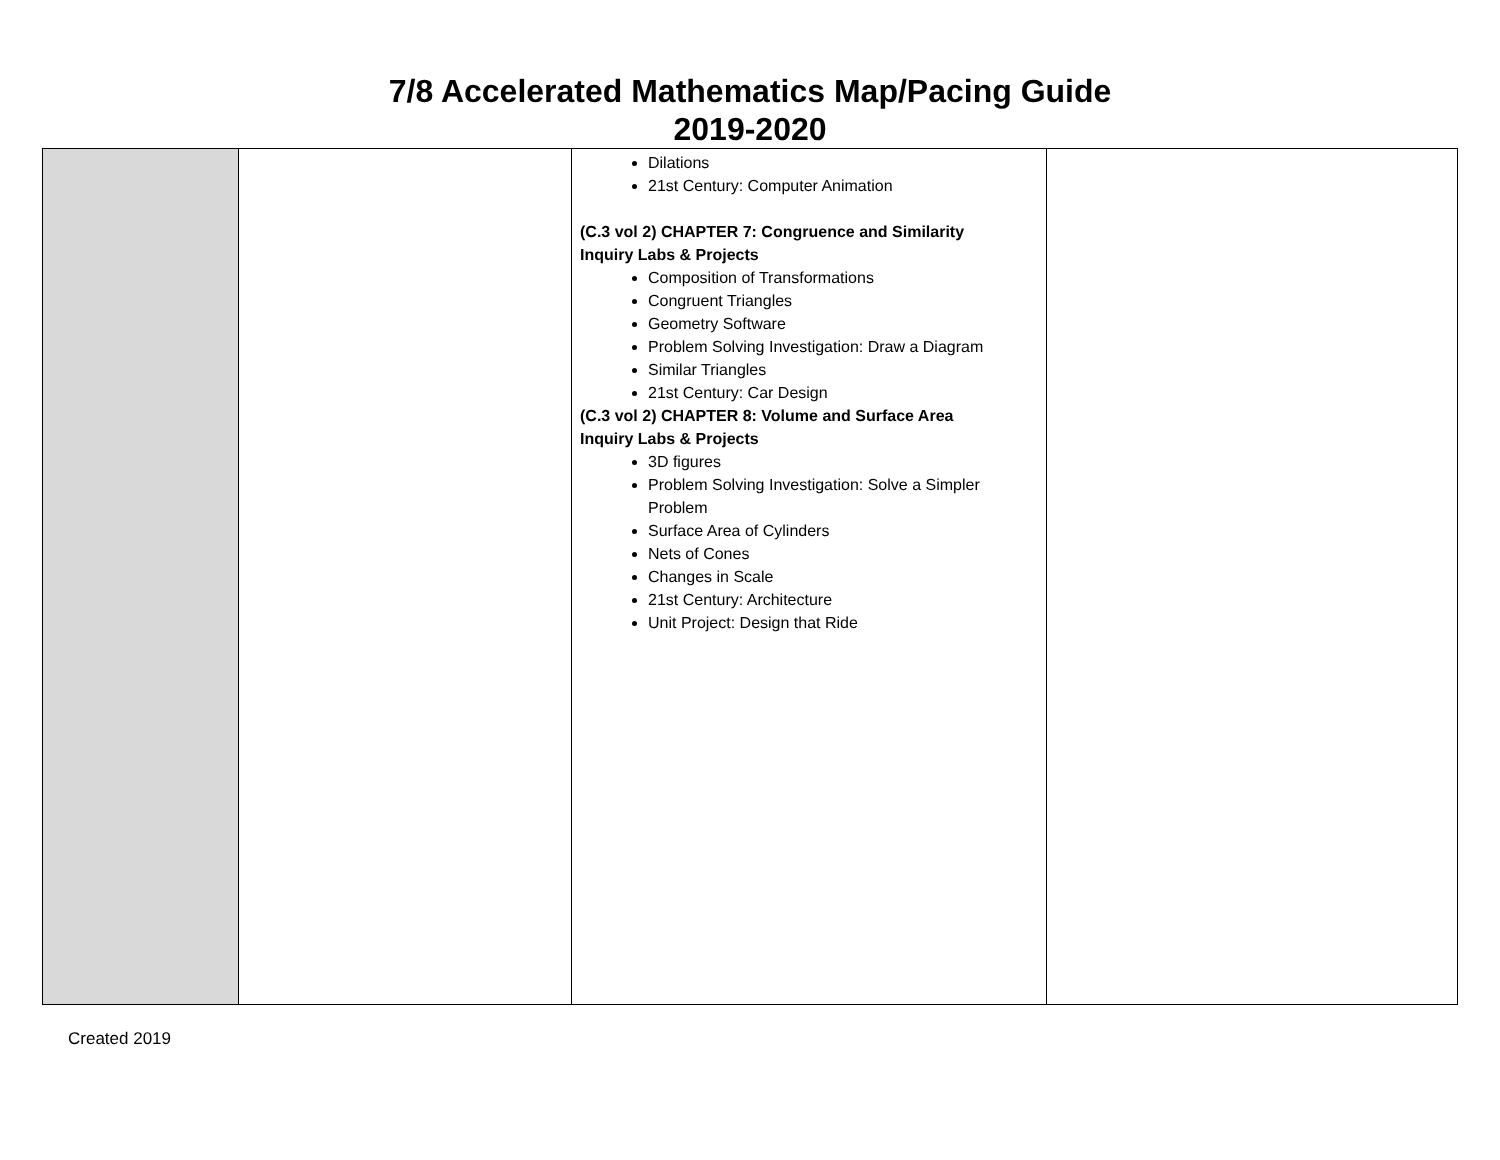7/8 Accelerated Mathematics Map/Pacing Guide
2019-2020
| | | Dilations 21st Century: Computer Animation (C.3 vol 2) CHAPTER 7: Congruence and Similarity Inquiry Labs & Projects Composition of Transformations Congruent Triangles Geometry Software Problem Solving Investigation: Draw a Diagram Similar Triangles 21st Century: Car Design (C.3 vol 2) CHAPTER 8: Volume and Surface Area Inquiry Labs & Projects 3D figures Problem Solving Investigation: Solve a Simpler Problem Surface Area of Cylinders Nets of Cones Changes in Scale 21st Century: Architecture Unit Project: Design that Ride | |
Created 2019